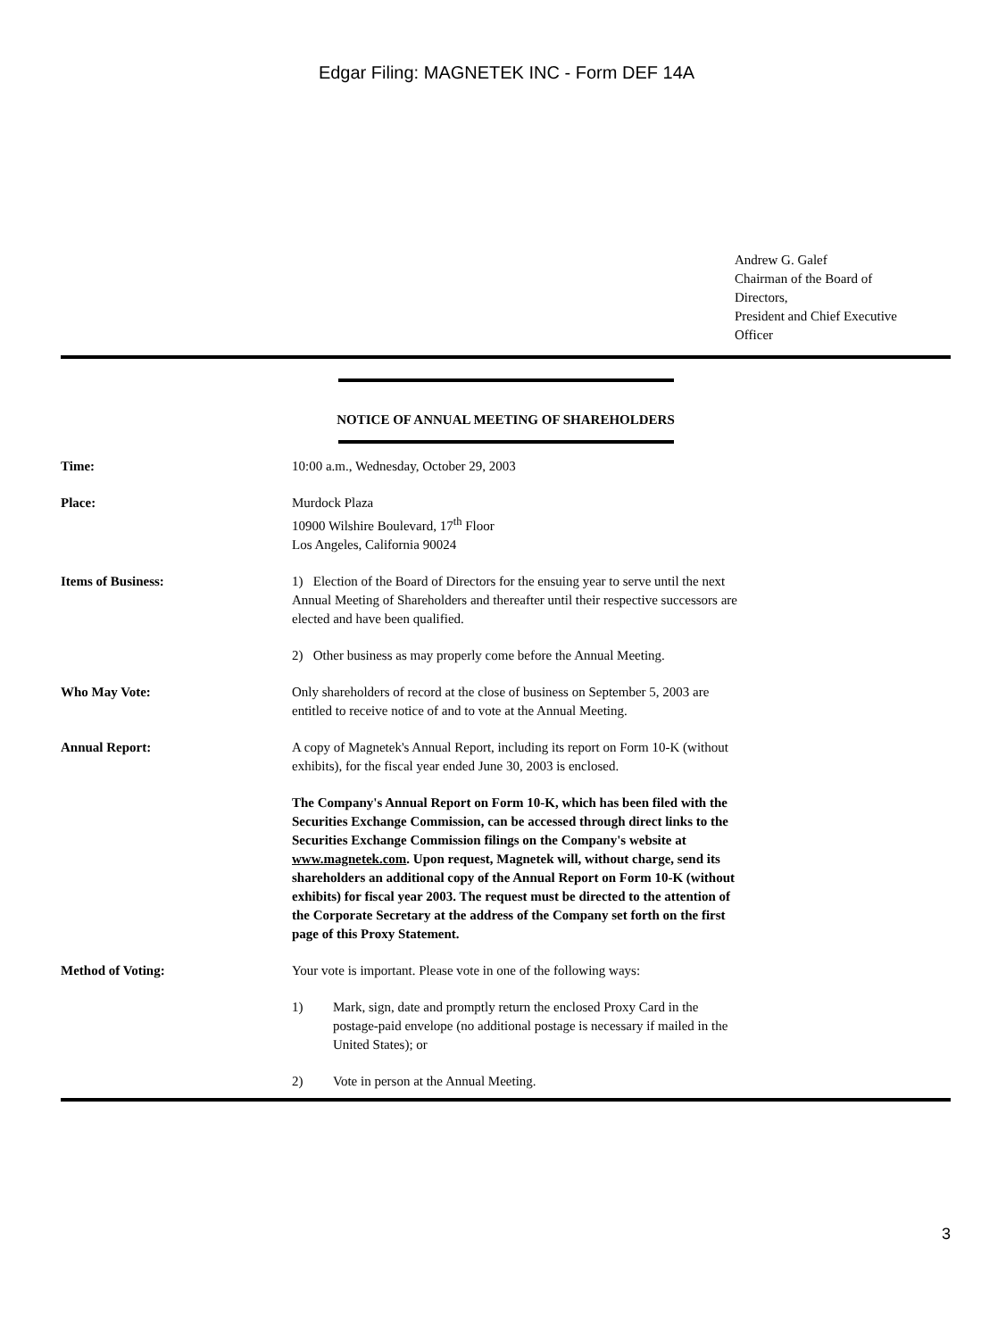Edgar Filing: MAGNETEK INC - Form DEF 14A
Andrew G. Galef
Chairman of the Board of
Directors,
President and Chief Executive
Officer
NOTICE OF ANNUAL MEETING OF SHAREHOLDERS
Time: 10:00 a.m., Wednesday, October 29, 2003
Place: Murdock Plaza
10900 Wilshire Boulevard, 17<sup>th</sup> Floor
Los Angeles, California 90024
Items of Business: 1) Election of the Board of Directors for the ensuing year to serve until the next Annual Meeting of Shareholders and thereafter until their respective successors are elected and have been qualified.
2) Other business as may properly come before the Annual Meeting.
Who May Vote: Only shareholders of record at the close of business on September 5, 2003 are entitled to receive notice of and to vote at the Annual Meeting.
Annual Report: A copy of Magnetek's Annual Report, including its report on Form 10-K (without exhibits), for the fiscal year ended June 30, 2003 is enclosed.
The Company's Annual Report on Form 10-K, which has been filed with the Securities Exchange Commission, can be accessed through direct links to the Securities Exchange Commission filings on the Company's website at www.magnetek.com. Upon request, Magnetek will, without charge, send its shareholders an additional copy of the Annual Report on Form 10-K (without exhibits) for fiscal year 2003. The request must be directed to the attention of the Corporate Secretary at the address of the Company set forth on the first page of this Proxy Statement.
Method of Voting: Your vote is important. Please vote in one of the following ways:
1) Mark, sign, date and promptly return the enclosed Proxy Card in the postage-paid envelope (no additional postage is necessary if mailed in the United States); or
2) Vote in person at the Annual Meeting.
3